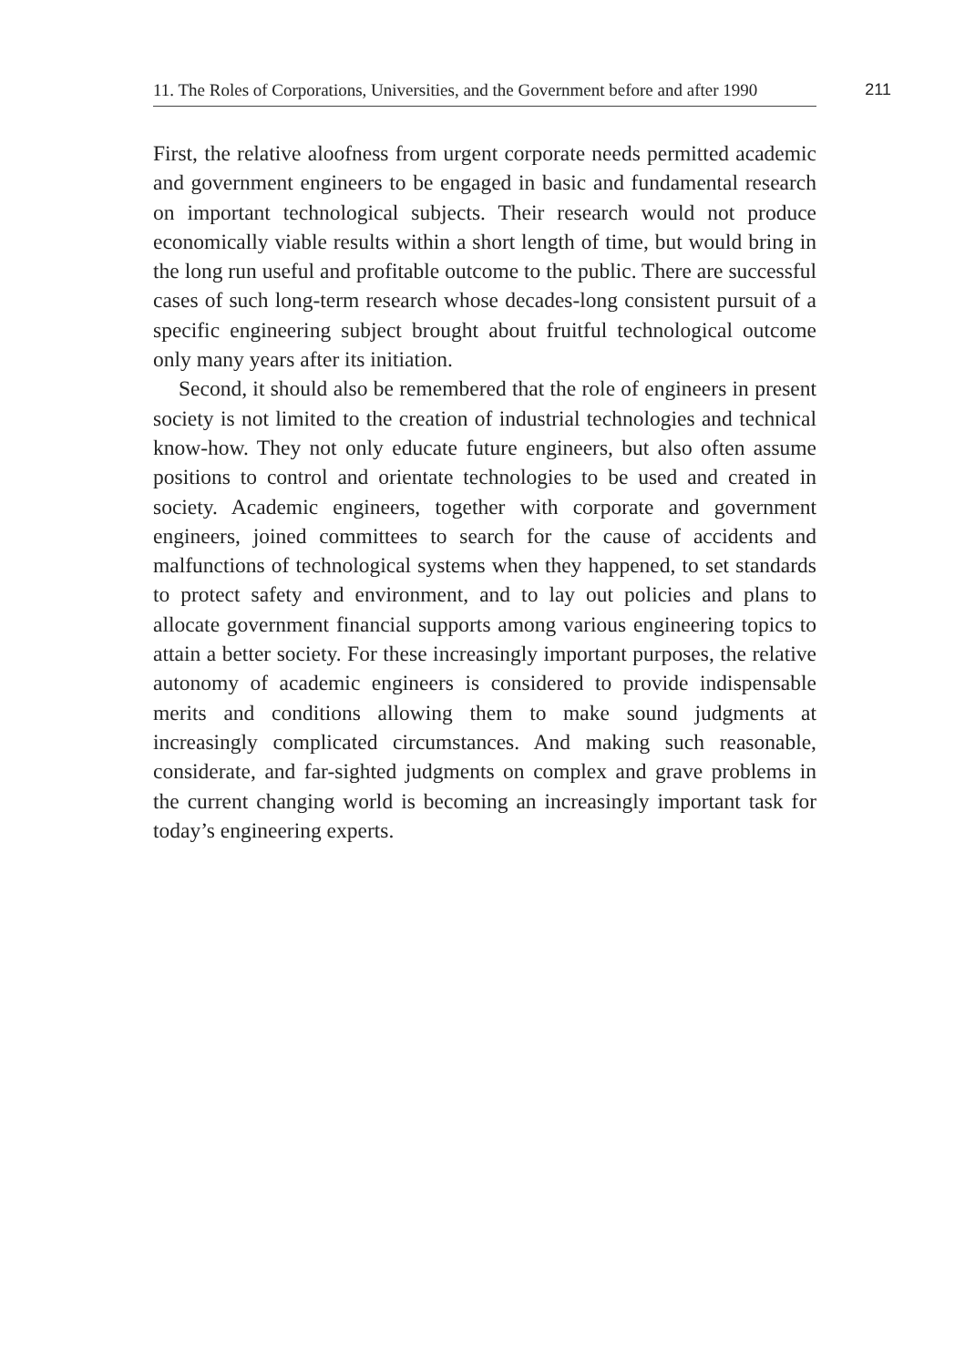11. The Roles of Corporations, Universities, and the Government before and after 1990
211
First, the relative aloofness from urgent corporate needs permitted academic and government engineers to be engaged in basic and fundamental research on important technological subjects. Their research would not produce economically viable results within a short length of time, but would bring in the long run useful and profitable outcome to the public. There are successful cases of such long-term research whose decades-long consistent pursuit of a specific engineering subject brought about fruitful technological outcome only many years after its initiation.
Second, it should also be remembered that the role of engineers in present society is not limited to the creation of industrial technologies and technical know-how. They not only educate future engineers, but also often assume positions to control and orientate technologies to be used and created in society. Academic engineers, together with corporate and government engineers, joined committees to search for the cause of accidents and malfunctions of technological systems when they happened, to set standards to protect safety and environment, and to lay out policies and plans to allocate government financial supports among various engineering topics to attain a better society. For these increasingly important purposes, the relative autonomy of academic engineers is considered to provide indispensable merits and conditions allowing them to make sound judgments at increasingly complicated circumstances. And making such reasonable, considerate, and far-sighted judgments on complex and grave problems in the current changing world is becoming an increasingly important task for today’s engineering experts.